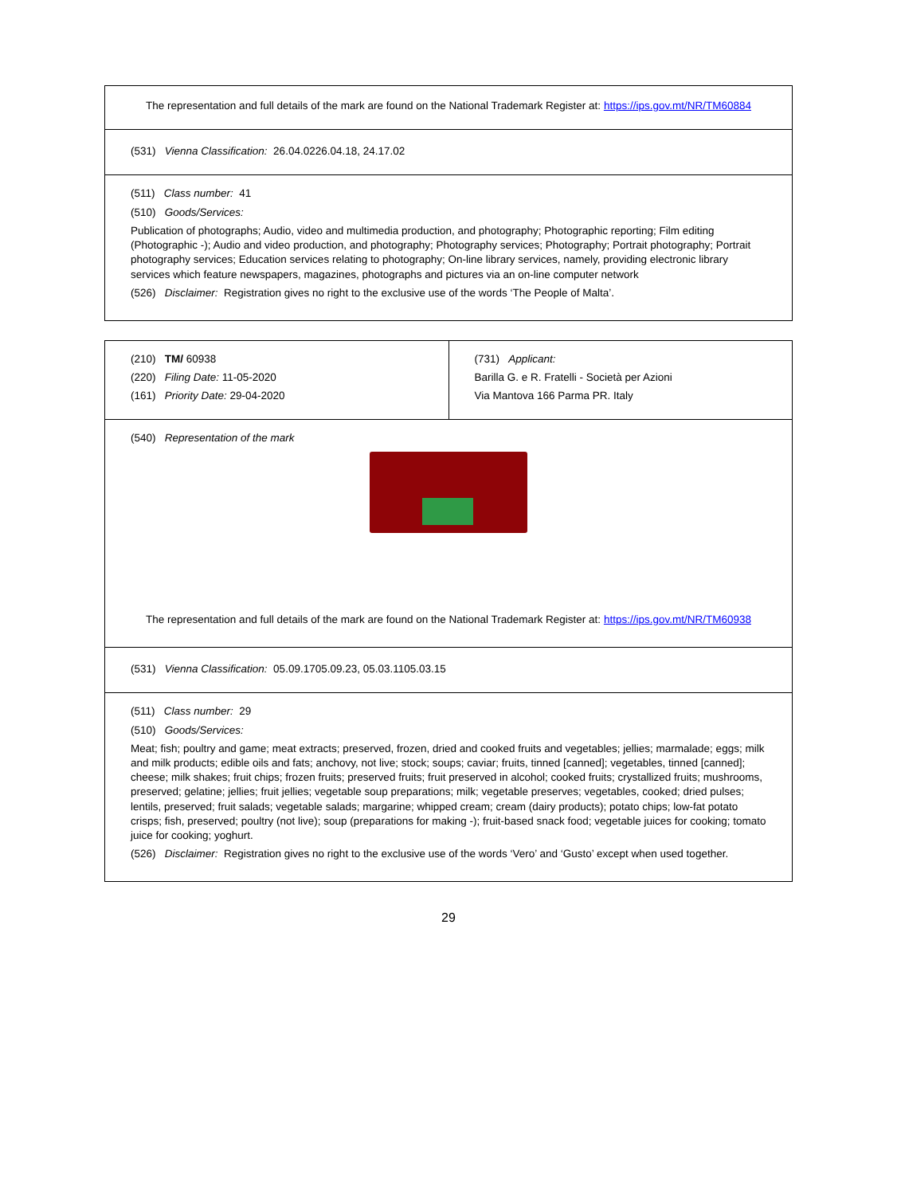| The representation and full details of the mark are found on the National Trademark Register at: https://ips.gov.mt/NR/TM60884 |
| (531) Vienna Classification: 26.04.0226.04.18, 24.17.02 |
| (511) Class number: 41 (510) Goods/Services: Publication of photographs; Audio, video and multimedia production, and photography; Photographic reporting; Film editing (Photographic -); Audio and video production, and photography; Photography services; Photography; Portrait photography; Portrait photography services; Education services relating to photography; On-line library services, namely, providing electronic library services which feature newspapers, magazines, photographs and pictures via an on-line computer network (526) Disclaimer: Registration gives no right to the exclusive use of the words ‘The People of Malta’. |
| (210) TM/ 60938 (220) Filing Date: 11-05-2020 (161) Priority Date: 29-04-2020 | (731) Applicant: Barilla G. e R. Fratelli - Società per Azioni Via Mantova 166 Parma PR. Italy |
| (540) Representation of the mark The representation and full details of the mark are found on the National Trademark Register at: https://ips.gov.mt/NR/TM60938 | |
| (531) Vienna Classification: 05.09.1705.09.23, 05.03.1105.03.15 | |
| (511) Class number: 29 (510) Goods/Services: Meat; fish; poultry and game; meat extracts; preserved, frozen, dried and cooked fruits and vegetables; jellies; marmalade; eggs; milk and milk products; edible oils and fats; anchovy, not live; stock; soups; caviar; fruits, tinned [canned]; vegetables, tinned [canned]; cheese; milk shakes; fruit chips; frozen fruits; preserved fruits; fruit preserved in alcohol; cooked fruits; crystallized fruits; mushrooms, preserved; gelatine; jellies; fruit jellies; vegetable soup preparations; milk; vegetable preserves; vegetables, cooked; dried pulses; lentils, preserved; fruit salads; vegetable salads; margarine; whipped cream; cream (dairy products); potato chips; low-fat potato crisps; fish, preserved; poultry (not live); soup (preparations for making -); fruit-based snack food; vegetable juices for cooking; tomato juice for cooking; yoghurt. (526) Disclaimer: Registration gives no right to the exclusive use of the words ‘Vero’ and ‘Gusto’ except when used together. | |
29